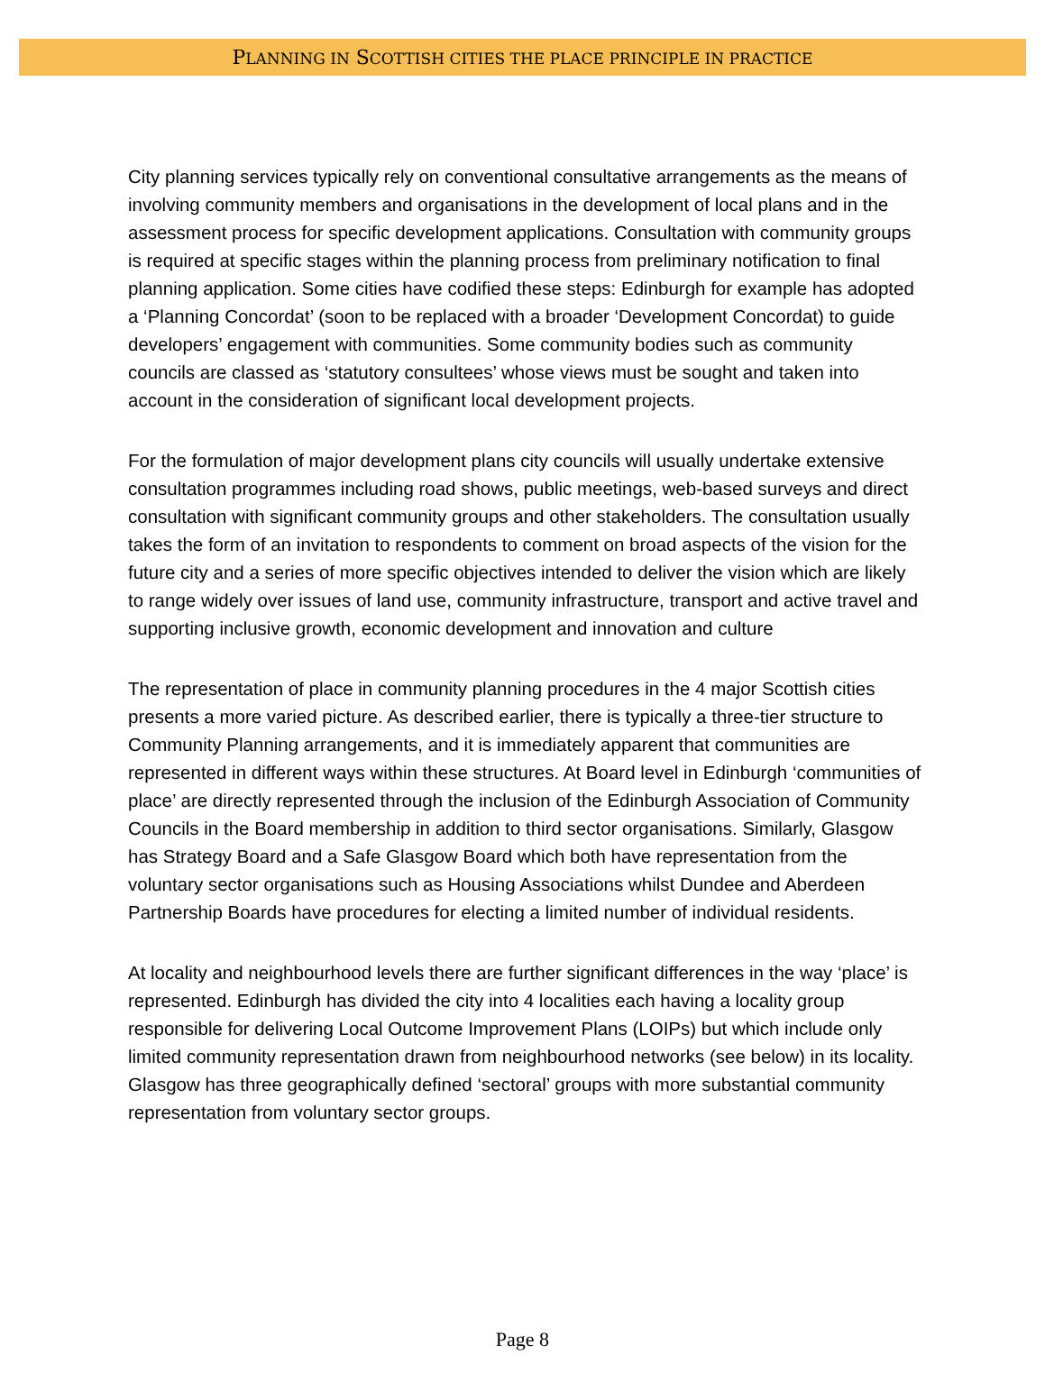PLANNING IN SCOTTISH CITIES THE PLACE PRINCIPLE IN PRACTICE
City planning services typically rely on conventional consultative arrangements as the means of involving community members and organisations in the development of local plans and in the assessment process for specific development applications. Consultation with community groups is required at specific stages within the planning process from preliminary notification to final planning application. Some cities have codified these steps: Edinburgh for example has adopted a ‘Planning Concordat’ (soon to be replaced with a broader ‘Development Concordat) to guide developers’ engagement with communities. Some community bodies such as community councils are classed as ‘statutory consultees’ whose views must be sought and taken into account in the consideration of significant local development projects.
For the formulation of major development plans city councils will usually undertake extensive consultation programmes including road shows, public meetings, web-based surveys and direct consultation with significant community groups and other stakeholders. The consultation usually takes the form of an invitation to respondents to comment on broad aspects of the vision for the future city and a series of more specific objectives intended to deliver the vision which are likely to range widely over issues of land use, community infrastructure, transport and active travel and supporting inclusive growth, economic development and innovation and culture
The representation of place in community planning procedures in the 4 major Scottish cities presents a more varied picture. As described earlier, there is typically a three-tier structure to Community Planning arrangements, and it is immediately apparent that communities are represented in different ways within these structures. At Board level in Edinburgh ‘communities of place’ are directly represented through the inclusion of the Edinburgh Association of Community Councils in the Board membership in addition to third sector organisations. Similarly, Glasgow has Strategy Board and a Safe Glasgow Board which both have representation from the voluntary sector organisations such as Housing Associations whilst Dundee and Aberdeen Partnership Boards have procedures for electing a limited number of individual residents.
At locality and neighbourhood levels there are further significant differences in the way ‘place’ is represented. Edinburgh has divided the city into 4 localities each having a locality group responsible for delivering Local Outcome Improvement Plans (LOIPs) but which include only limited community representation drawn from neighbourhood networks (see below) in its locality. Glasgow has three geographically defined ‘sectoral’ groups with more substantial community representation from voluntary sector groups.
Page 8